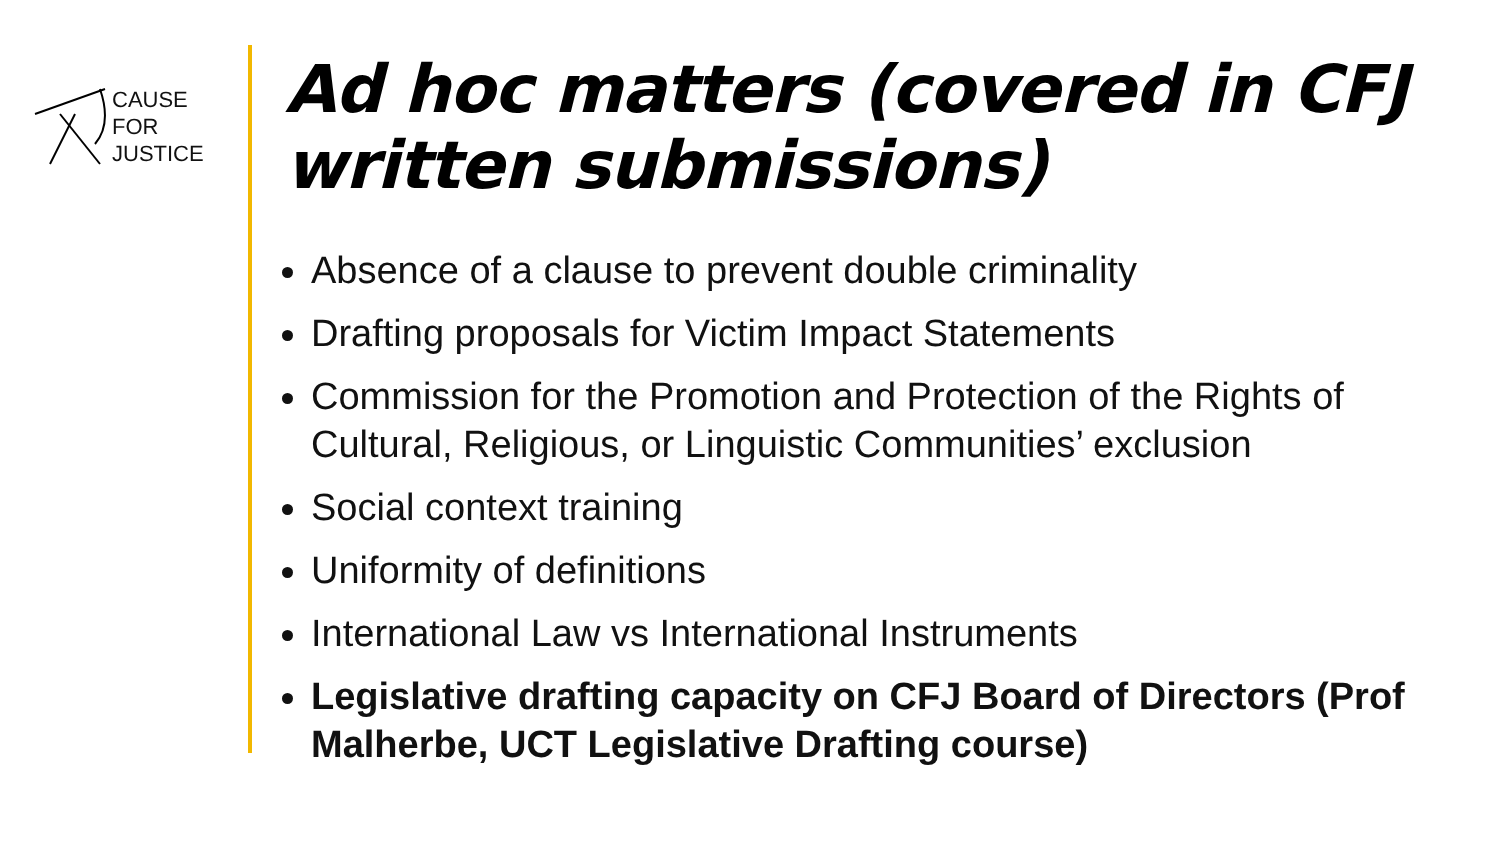CAUSE
FOR
JUSTICE
Ad hoc matters (covered in CFJ written submissions)
Absence of a clause to prevent double criminality
Drafting proposals for Victim Impact Statements
Commission for the Promotion and Protection of the Rights of Cultural, Religious, or Linguistic Communities’ exclusion
Social context training
Uniformity of definitions
International Law vs International Instruments
Legislative drafting capacity on CFJ Board of Directors (Prof Malherbe, UCT Legislative Drafting course)